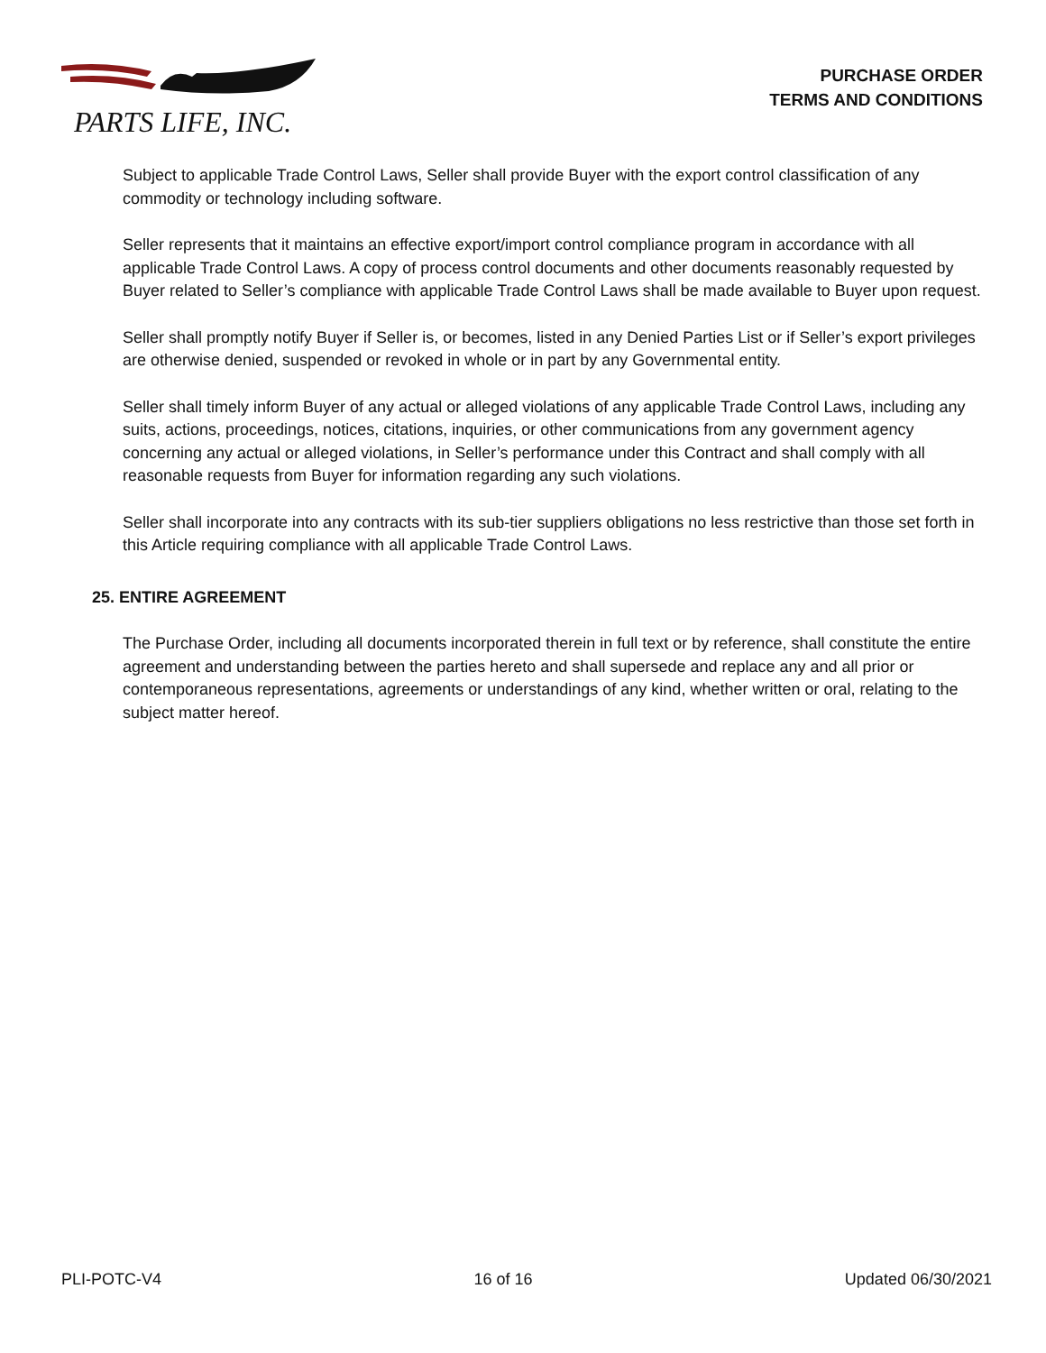PARTS LIFE, INC.
PURCHASE ORDER
TERMS AND CONDITIONS
Subject to applicable Trade Control Laws, Seller shall provide Buyer with the export control classification of any commodity or technology including software.
Seller represents that it maintains an effective export/import control compliance program in accordance with all applicable Trade Control Laws. A copy of process control documents and other documents reasonably requested by Buyer related to Seller’s compliance with applicable Trade Control Laws shall be made available to Buyer upon request.
Seller shall promptly notify Buyer if Seller is, or becomes, listed in any Denied Parties List or if Seller’s export privileges are otherwise denied, suspended or revoked in whole or in part by any Governmental entity.
Seller shall timely inform Buyer of any actual or alleged violations of any applicable Trade Control Laws, including any suits, actions, proceedings, notices, citations, inquiries, or other communications from any government agency concerning any actual or alleged violations, in Seller’s performance under this Contract and shall comply with all reasonable requests from Buyer for information regarding any such violations.
Seller shall incorporate into any contracts with its sub-tier suppliers obligations no less restrictive than those set forth in this Article requiring compliance with all applicable Trade Control Laws.
25. ENTIRE AGREEMENT
The Purchase Order, including all documents incorporated therein in full text or by reference, shall constitute the entire agreement and understanding between the parties hereto and shall supersede and replace any and all prior or contemporaneous representations, agreements or understandings of any kind, whether written or oral, relating to the subject matter hereof.
PLI-POTC-V4 16 of 16 Updated 06/30/2021